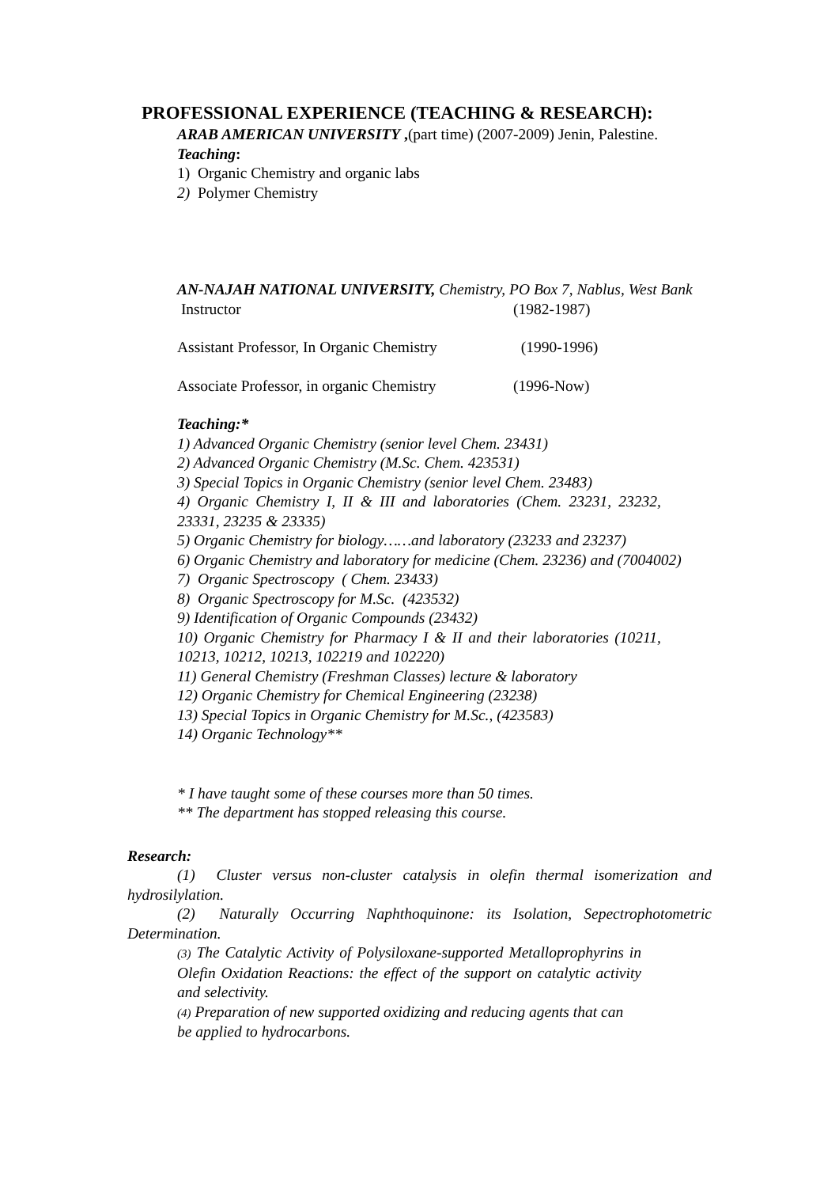PROFESSIONAL EXPERIENCE (TEACHING & RESEARCH):
ARAB AMERICAN UNIVERSITY ,(part time) (2007-2009) Jenin, Palestine.
Teaching:
1) Organic Chemistry and organic labs
2) Polymer Chemistry
AN-NAJAH NATIONAL UNIVERSITY, Chemistry, PO Box 7, Nablus, West Bank
Instructor (1982-1987)
Assistant Professor, In Organic Chemistry (1990-1996)
Associate Professor, in organic Chemistry (1996-Now)
Teaching:*
1) Advanced Organic Chemistry (senior level Chem. 23431)
2) Advanced Organic Chemistry (M.Sc. Chem. 423531)
3) Special Topics in Organic Chemistry (senior level Chem. 23483)
4) Organic Chemistry I, II & III and laboratories (Chem. 23231, 23232, 23331, 23235 & 23335)
5) Organic Chemistry for biology……and laboratory (23233 and 23237)
6) Organic Chemistry and laboratory for medicine (Chem. 23236) and (7004002)
7) Organic Spectroscopy ( Chem. 23433)
8) Organic Spectroscopy for M.Sc. (423532)
9) Identification of Organic Compounds (23432)
10) Organic Chemistry for Pharmacy I & II and their laboratories (10211, 10213, 10212, 10213, 102219 and 102220)
11) General Chemistry (Freshman Classes) lecture & laboratory
12) Organic Chemistry for Chemical Engineering (23238)
13) Special Topics in Organic Chemistry for M.Sc., (423583)
14) Organic Technology**
* I have taught some of these courses more than 50 times.
** The department has stopped releasing this course.
Research:
(1) Cluster versus non-cluster catalysis in olefin thermal isomerization and hydrosilylation.
(2) Naturally Occurring Naphthoquinone: its Isolation, Sepectrophotometric Determination.
(3) The Catalytic Activity of Polysiloxane-supported Metalloprophyrins in Olefin Oxidation Reactions: the effect of the support on catalytic activity and selectivity.
(4) Preparation of new supported oxidizing and reducing agents that can be applied to hydrocarbons.